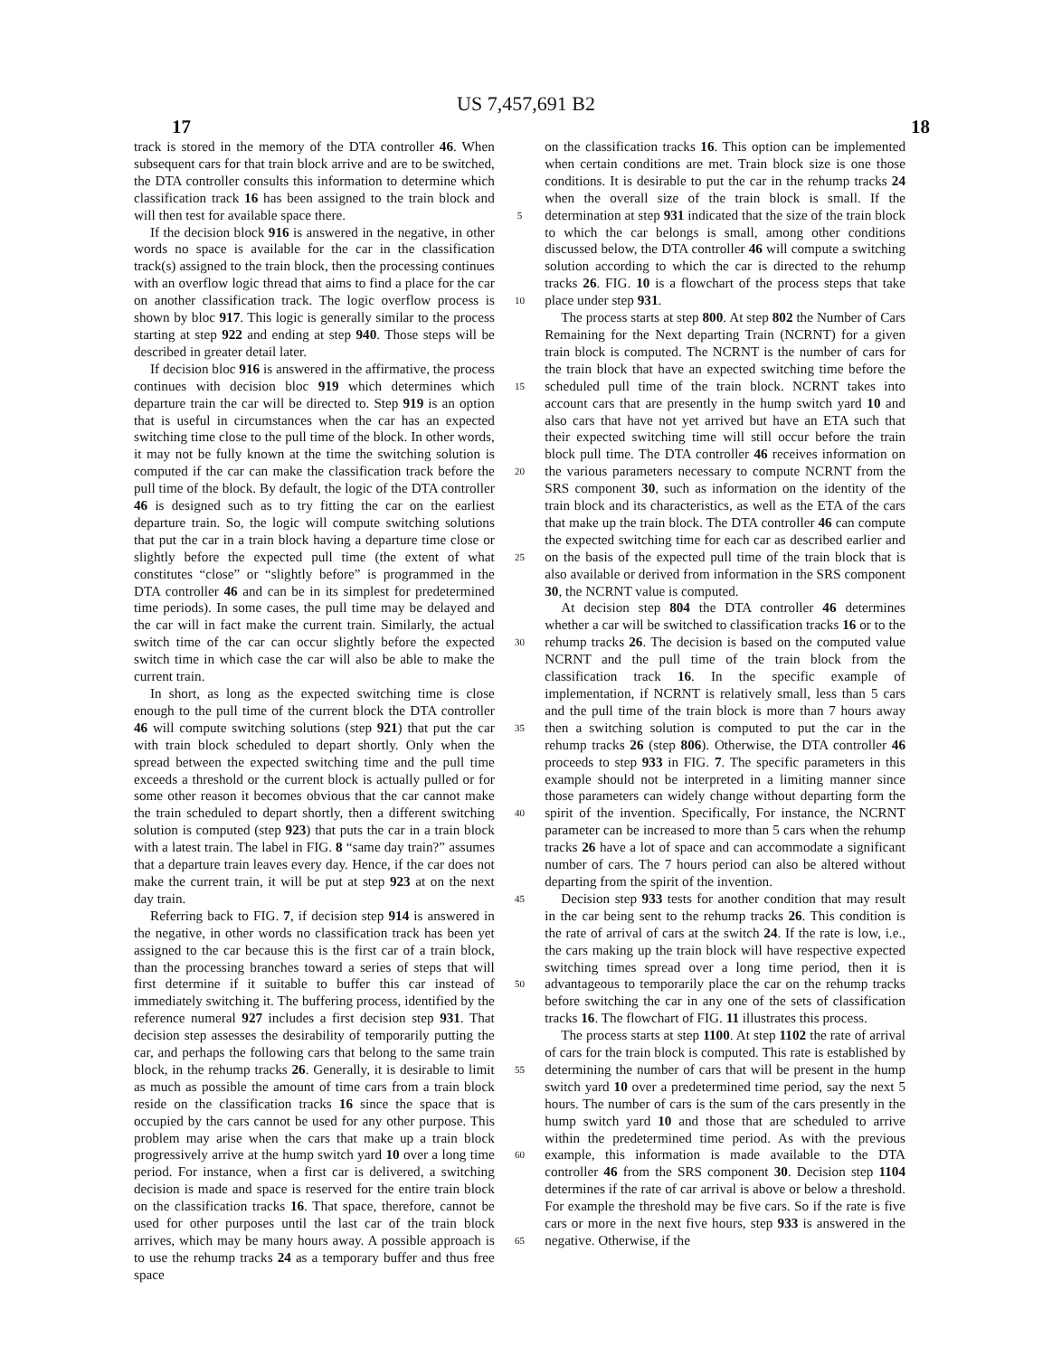US 7,457,691 B2
17 18
track is stored in the memory of the DTA controller 46. When subsequent cars for that train block arrive and are to be switched, the DTA controller consults this information to determine which classification track 16 has been assigned to the train block and will then test for available space there.
If the decision block 916 is answered in the negative, in other words no space is available for the car in the classification track(s) assigned to the train block, then the processing continues with an overflow logic thread that aims to find a place for the car on another classification track. The logic overflow process is shown by bloc 917. This logic is generally similar to the process starting at step 922 and ending at step 940. Those steps will be described in greater detail later.
If decision bloc 916 is answered in the affirmative, the process continues with decision bloc 919 which determines which departure train the car will be directed to. Step 919 is an option that is useful in circumstances when the car has an expected switching time close to the pull time of the block. In other words, it may not be fully known at the time the switching solution is computed if the car can make the classification track before the pull time of the block. By default, the logic of the DTA controller 46 is designed such as to try fitting the car on the earliest departure train. So, the logic will compute switching solutions that put the car in a train block having a departure time close or slightly before the expected pull time (the extent of what constitutes “close” or “slightly before” is programmed in the DTA controller 46 and can be in its simplest for predetermined time periods). In some cases, the pull time may be delayed and the car will in fact make the current train. Similarly, the actual switch time of the car can occur slightly before the expected switch time in which case the car will also be able to make the current train.
In short, as long as the expected switching time is close enough to the pull time of the current block the DTA controller 46 will compute switching solutions (step 921) that put the car with train block scheduled to depart shortly. Only when the spread between the expected switching time and the pull time exceeds a threshold or the current block is actually pulled or for some other reason it becomes obvious that the car cannot make the train scheduled to depart shortly, then a different switching solution is computed (step 923) that puts the car in a train block with a latest train. The label in FIG. 8 “same day train?” assumes that a departure train leaves every day. Hence, if the car does not make the current train, it will be put at step 923 at on the next day train.
Referring back to FIG. 7, if decision step 914 is answered in the negative, in other words no classification track has been yet assigned to the car because this is the first car of a train block, than the processing branches toward a series of steps that will first determine if it suitable to buffer this car instead of immediately switching it. The buffering process, identified by the reference numeral 927 includes a first decision step 931. That decision step assesses the desirability of temporarily putting the car, and perhaps the following cars that belong to the same train block, in the rehump tracks 26. Generally, it is desirable to limit as much as possible the amount of time cars from a train block reside on the classification tracks 16 since the space that is occupied by the cars cannot be used for any other purpose. This problem may arise when the cars that make up a train block progressively arrive at the hump switch yard 10 over a long time period. For instance, when a first car is delivered, a switching decision is made and space is reserved for the entire train block on the classification tracks 16. That space, therefore, cannot be used for other purposes until the last car of the train block arrives, which may be many hours away. A possible approach is to use the rehump tracks 24 as a temporary buffer and thus free space
5
10
15
20
25
30
35
40
45
50
55
60
65
on the classification tracks 16. This option can be implemented when certain conditions are met. Train block size is one those conditions. It is desirable to put the car in the rehump tracks 24 when the overall size of the train block is small. If the determination at step 931 indicated that the size of the train block to which the car belongs is small, among other conditions discussed below, the DTA controller 46 will compute a switching solution according to which the car is directed to the rehump tracks 26. FIG. 10 is a flowchart of the process steps that take place under step 931.
The process starts at step 800. At step 802 the Number of Cars Remaining for the Next departing Train (NCRNT) for a given train block is computed. The NCRNT is the number of cars for the train block that have an expected switching time before the scheduled pull time of the train block. NCRNT takes into account cars that are presently in the hump switch yard 10 and also cars that have not yet arrived but have an ETA such that their expected switching time will still occur before the train block pull time. The DTA controller 46 receives information on the various parameters necessary to compute NCRNT from the SRS component 30, such as information on the identity of the train block and its characteristics, as well as the ETA of the cars that make up the train block. The DTA controller 46 can compute the expected switching time for each car as described earlier and on the basis of the expected pull time of the train block that is also available or derived from information in the SRS component 30, the NCRNT value is computed.
At decision step 804 the DTA controller 46 determines whether a car will be switched to classification tracks 16 or to the rehump tracks 26. The decision is based on the computed value NCRNT and the pull time of the train block from the classification track 16. In the specific example of implementation, if NCRNT is relatively small, less than 5 cars and the pull time of the train block is more than 7 hours away then a switching solution is computed to put the car in the rehump tracks 26 (step 806). Otherwise, the DTA controller 46 proceeds to step 933 in FIG. 7. The specific parameters in this example should not be interpreted in a limiting manner since those parameters can widely change without departing form the spirit of the invention. Specifically, For instance, the NCRNT parameter can be increased to more than 5 cars when the rehump tracks 26 have a lot of space and can accommodate a significant number of cars. The 7 hours period can also be altered without departing from the spirit of the invention.
Decision step 933 tests for another condition that may result in the car being sent to the rehump tracks 26. This condition is the rate of arrival of cars at the switch 24. If the rate is low, i.e., the cars making up the train block will have respective expected switching times spread over a long time period, then it is advantageous to temporarily place the car on the rehump tracks before switching the car in any one of the sets of classification tracks 16. The flowchart of FIG. 11 illustrates this process.
The process starts at step 1100. At step 1102 the rate of arrival of cars for the train block is computed. This rate is established by determining the number of cars that will be present in the hump switch yard 10 over a predetermined time period, say the next 5 hours. The number of cars is the sum of the cars presently in the hump switch yard 10 and those that are scheduled to arrive within the predetermined time period. As with the previous example, this information is made available to the DTA controller 46 from the SRS component 30. Decision step 1104 determines if the rate of car arrival is above or below a threshold. For example the threshold may be five cars. So if the rate is five cars or more in the next five hours, step 933 is answered in the negative. Otherwise, if the